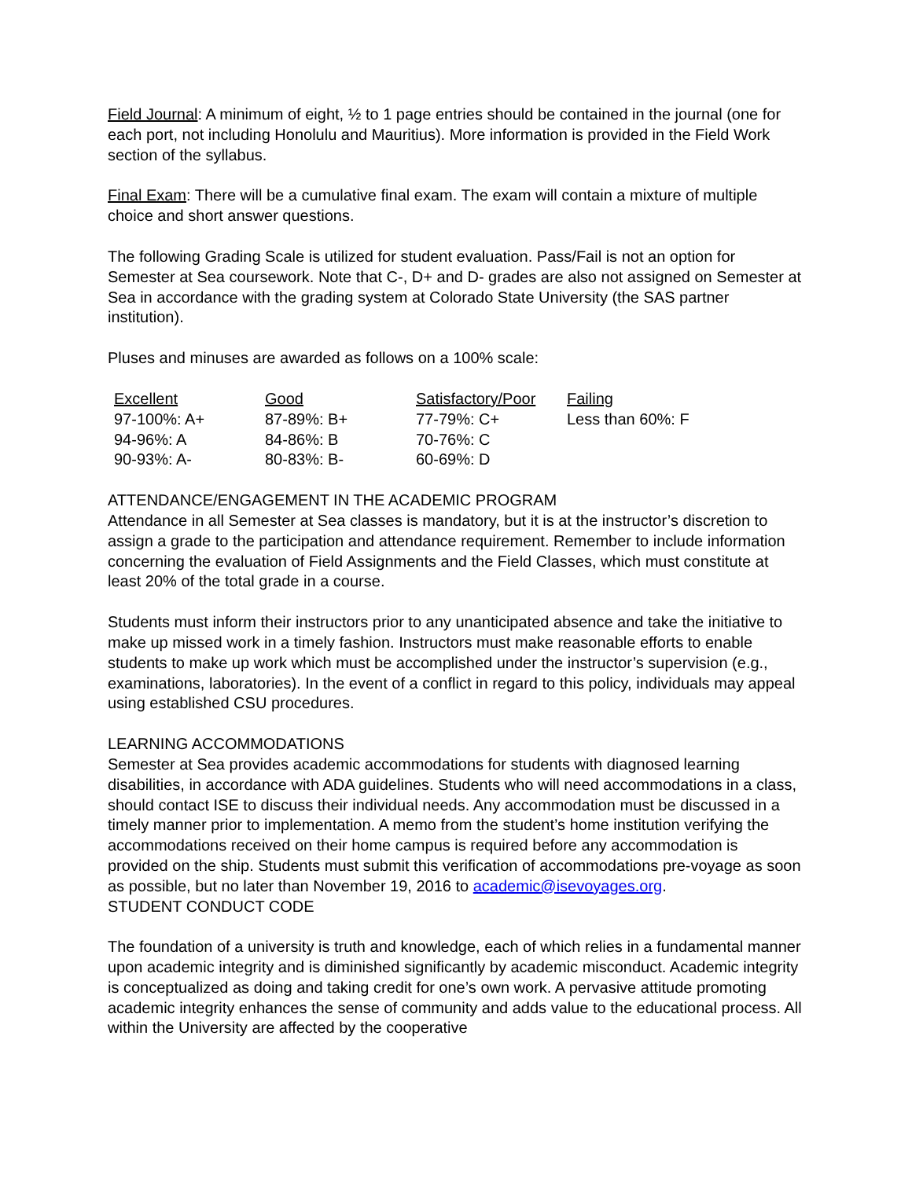Field Journal: A minimum of eight, ½ to 1 page entries should be contained in the journal (one for each port, not including Honolulu and Mauritius). More information is provided in the Field Work section of the syllabus.
Final Exam: There will be a cumulative final exam. The exam will contain a mixture of multiple choice and short answer questions.
The following Grading Scale is utilized for student evaluation. Pass/Fail is not an option for Semester at Sea coursework. Note that C-, D+ and D- grades are also not assigned on Semester at Sea in accordance with the grading system at Colorado State University (the SAS partner institution).
Pluses and minuses are awarded as follows on a 100% scale:
| Excellent | Good | Satisfactory/Poor | Failing |
| --- | --- | --- | --- |
| 97-100%: A+ | 87-89%: B+ | 77-79%: C+ | Less than 60%: F |
| 94-96%: A | 84-86%: B | 70-76%: C | |
| 90-93%: A- | 80-83%: B- | 60-69%: D | |
ATTENDANCE/ENGAGEMENT IN THE ACADEMIC PROGRAM
Attendance in all Semester at Sea classes is mandatory, but it is at the instructor’s discretion to assign a grade to the participation and attendance requirement. Remember to include information concerning the evaluation of Field Assignments and the Field Classes, which must constitute at least 20% of the total grade in a course.
Students must inform their instructors prior to any unanticipated absence and take the initiative to make up missed work in a timely fashion. Instructors must make reasonable efforts to enable students to make up work which must be accomplished under the instructor’s supervision (e.g., examinations, laboratories). In the event of a conflict in regard to this policy, individuals may appeal using established CSU procedures.
LEARNING ACCOMMODATIONS
Semester at Sea provides academic accommodations for students with diagnosed learning disabilities, in accordance with ADA guidelines. Students who will need accommodations in a class, should contact ISE to discuss their individual needs. Any accommodation must be discussed in a timely manner prior to implementation. A memo from the student’s home institution verifying the accommodations received on their home campus is required before any accommodation is provided on the ship. Students must submit this verification of accommodations pre-voyage as soon as possible, but no later than November 19, 2016 to academic@isevoyages.org.
STUDENT CONDUCT CODE
The foundation of a university is truth and knowledge, each of which relies in a fundamental manner upon academic integrity and is diminished significantly by academic misconduct. Academic integrity is conceptualized as doing and taking credit for one’s own work. A pervasive attitude promoting academic integrity enhances the sense of community and adds value to the educational process. All within the University are affected by the cooperative